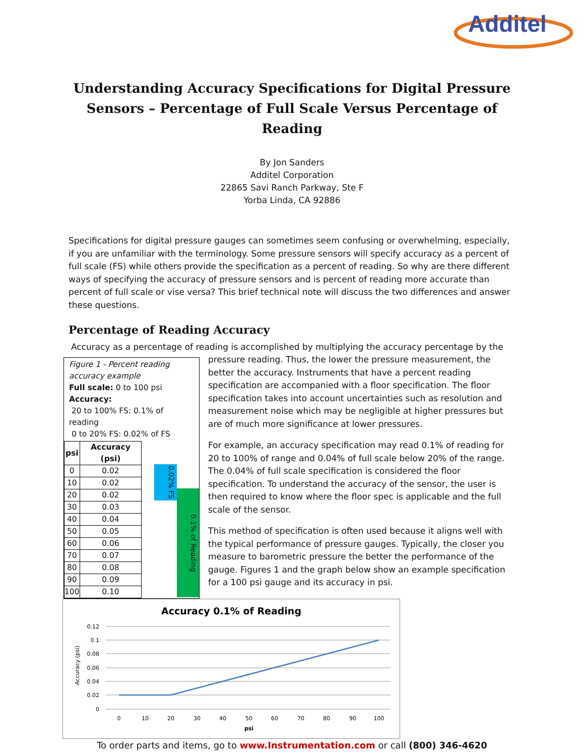Additel
Understanding Accuracy Specifications for Digital Pressure Sensors – Percentage of Full Scale Versus Percentage of Reading
By Jon Sanders
Additel Corporation
22865 Savi Ranch Parkway, Ste F
Yorba Linda, CA 92886
Specifications for digital pressure gauges can sometimes seem confusing or overwhelming, especially, if you are unfamiliar with the terminology. Some pressure sensors will specify accuracy as a percent of full scale (FS) while others provide the specification as a percent of reading. So why are there different ways of specifying the accuracy of pressure sensors and is percent of reading more accurate than percent of full scale or vise versa? This brief technical note will discuss the two differences and answer these questions.
Percentage of Reading Accuracy
Accuracy as a percentage of reading is accomplished by multiplying the accuracy percentage by the
Figure 1 - Percent reading accuracy example
Full scale: 0 to 100 psi
Accuracy:
20 to 100% FS: 0.1% of reading
0 to 20% FS: 0.02% of FS
| psi | Accuracy (psi) |
| --- | --- |
| 0 | 0.02 |
| 10 | 0.02 |
| 20 | 0.02 |
| 30 | 0.03 |
| 40 | 0.04 |
| 50 | 0.05 |
| 60 | 0.06 |
| 70 | 0.07 |
| 80 | 0.08 |
| 90 | 0.09 |
| 100 | 0.10 |
0.02% FS
0.1% of Reading
pressure reading. Thus, the lower the pressure measurement, the better the accuracy. Instruments that have a percent reading specification are accompanied with a floor specification. The floor specification takes into account uncertainties such as resolution and measurement noise which may be negligible at higher pressures but are of much more significance at lower pressures.
For example, an accuracy specification may read 0.1% of reading for 20 to 100% of range and 0.04% of full scale below 20% of the range. The 0.04% of full scale specification is considered the floor specification. To understand the accuracy of the sensor, the user is then required to know where the floor spec is applicable and the full scale of the sensor.
This method of specification is often used because it aligns well with the typical performance of pressure gauges. Typically, the closer you measure to barometric pressure the better the performance of the gauge. Figures 1 and the graph below show an example specification for a 100 psi gauge and its accuracy in psi.
Accuracy 0.1% of Reading
0.12
0.1
0.08
0.06
0.04
0.02
0
Accuracy (psi)
0
10
20
30
40
50
60
70
80
90
100
psi
To order parts and items, go to www.Instrumentation.com or call (800) 346-4620